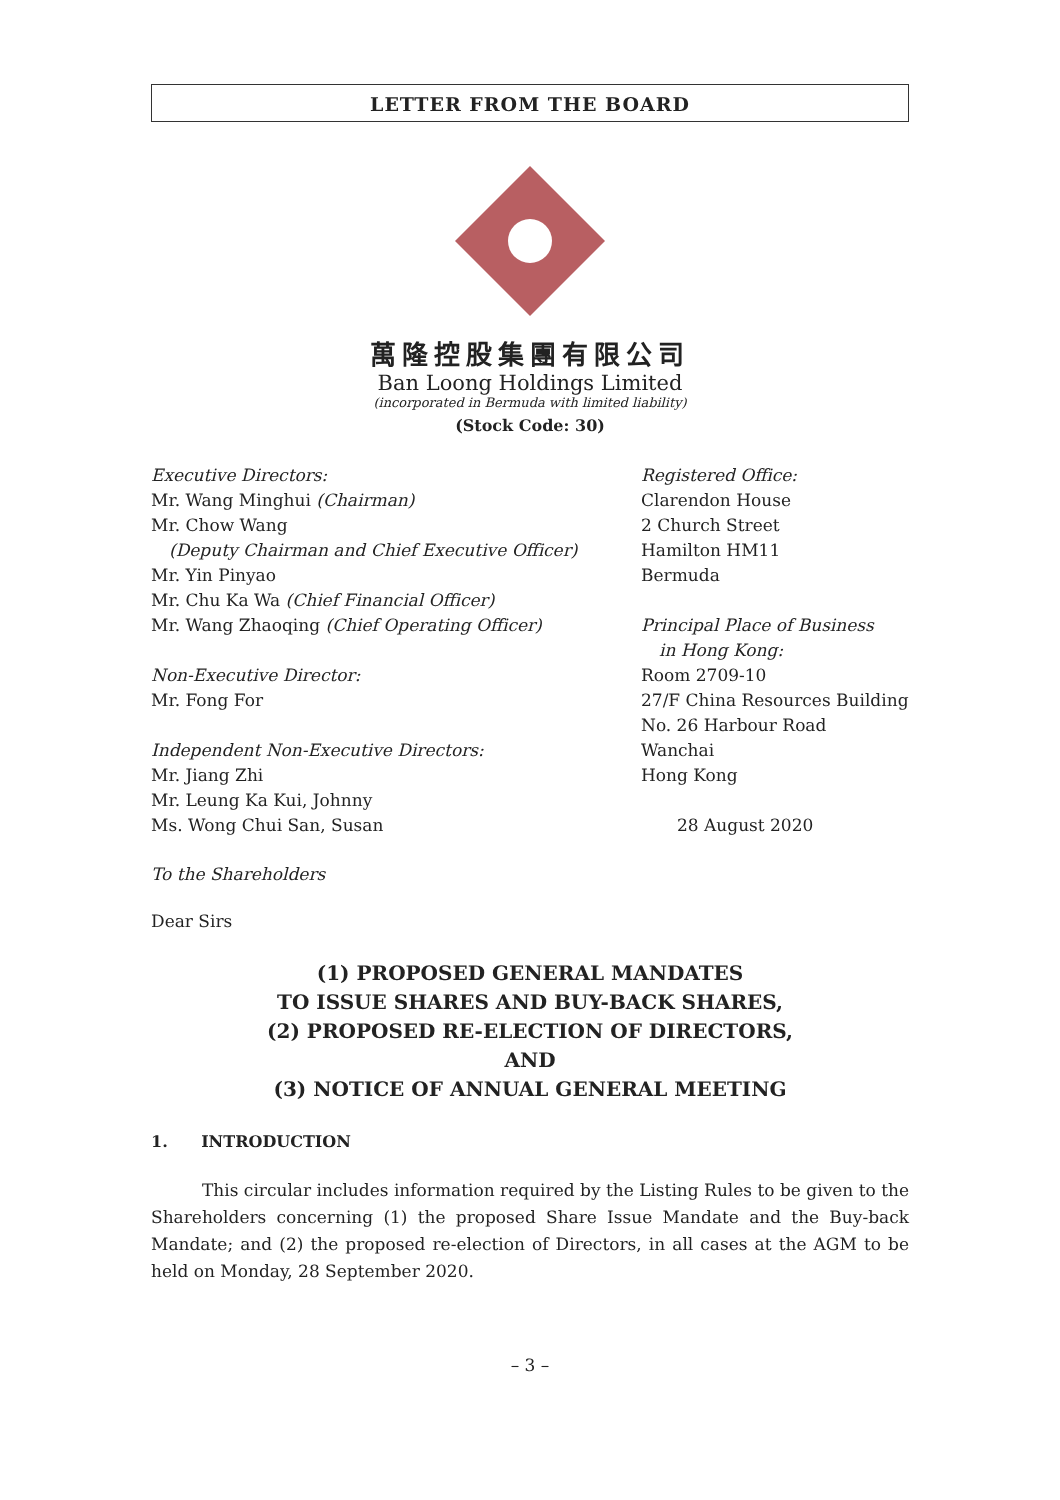LETTER FROM THE BOARD
萬隆控股集團有限公司
Ban Loong Holdings Limited
(incorporated in Bermuda with limited liability)
(Stock Code: 30)
Executive Directors:
Mr. Wang Minghui (Chairman)
Mr. Chow Wang
(Deputy Chairman and Chief Executive Officer)
Mr. Yin Pinyao
Mr. Chu Ka Wa (Chief Financial Officer)
Mr. Wang Zhaoqing (Chief Operating Officer)
Non-Executive Director:
Mr. Fong For
Independent Non-Executive Directors:
Mr. Jiang Zhi
Mr. Leung Ka Kui, Johnny
Ms. Wong Chui San, Susan
Registered Office:
Clarendon House
2 Church Street
Hamilton HM11
Bermuda
Principal Place of Business
in Hong Kong:
Room 2709-10
27/F China Resources Building
No. 26 Harbour Road
Wanchai
Hong Kong
28 August 2020
To the Shareholders
Dear Sirs
(1) PROPOSED GENERAL MANDATES
TO ISSUE SHARES AND BUY-BACK SHARES,
(2) PROPOSED RE-ELECTION OF DIRECTORS,
AND
(3) NOTICE OF ANNUAL GENERAL MEETING
1. INTRODUCTION
This circular includes information required by the Listing Rules to be given to the Shareholders concerning (1) the proposed Share Issue Mandate and the Buy-back Mandate; and (2) the proposed re-election of Directors, in all cases at the AGM to be held on Monday, 28 September 2020.
– 3 –